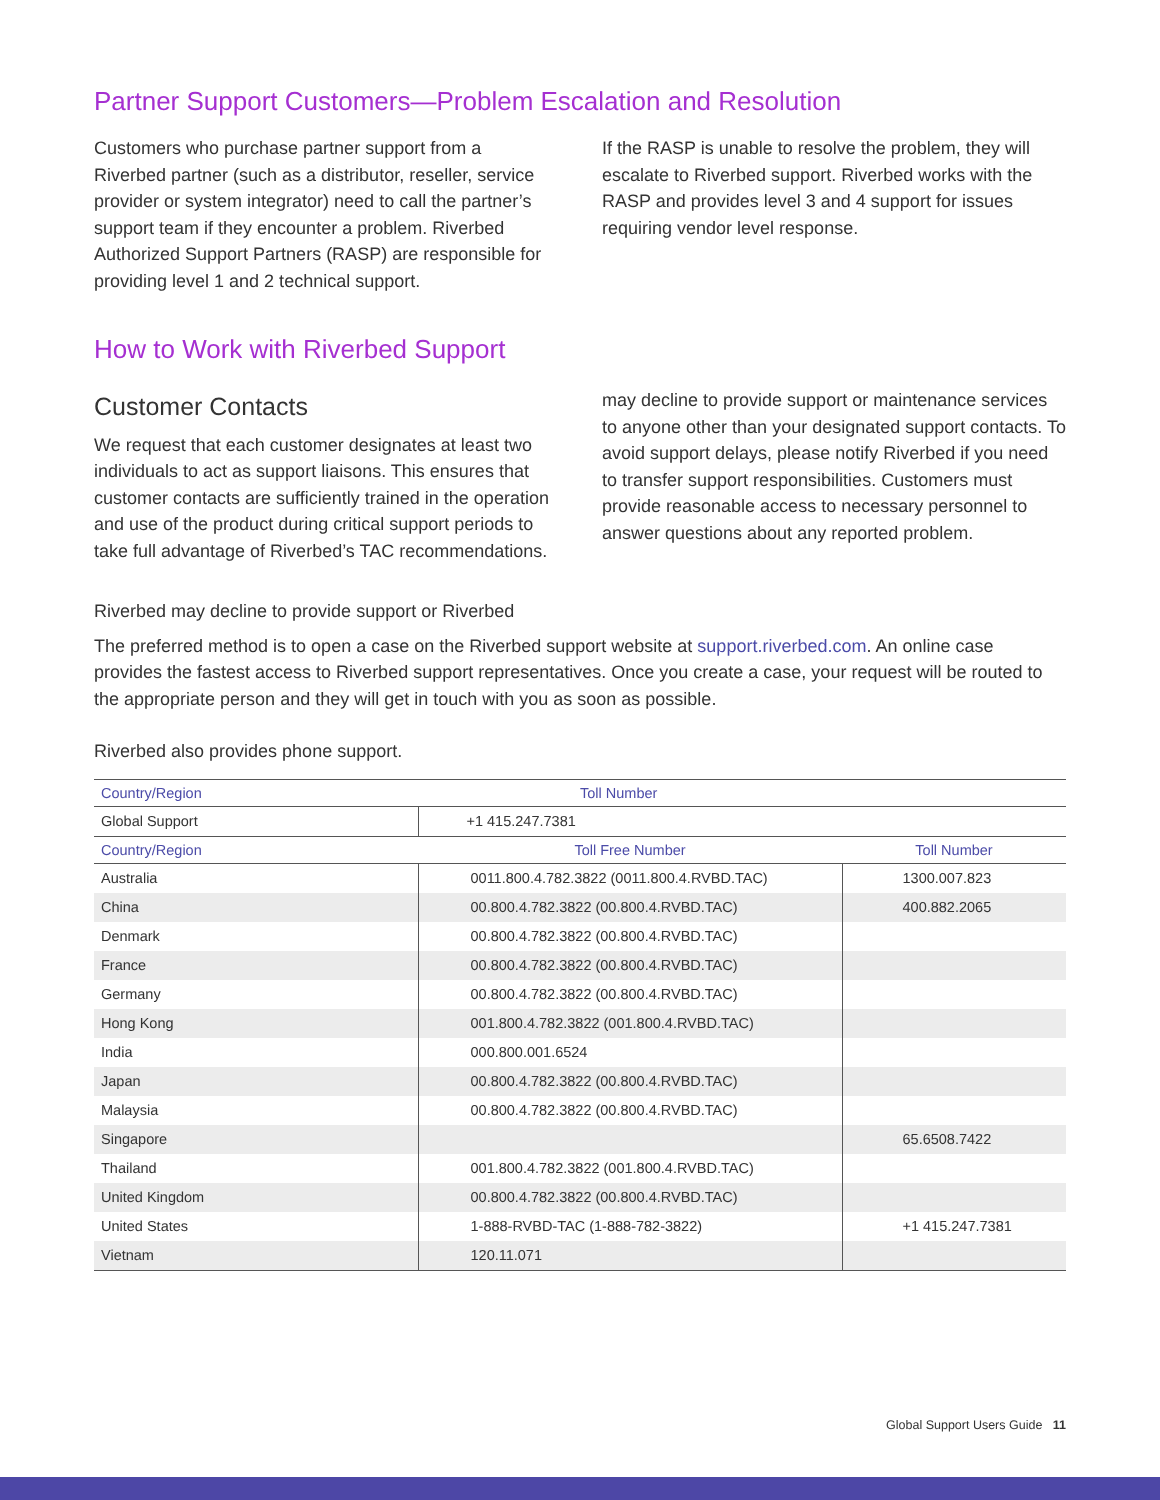Partner Support Customers—Problem Escalation and Resolution
Customers who purchase partner support from a Riverbed partner (such as a distributor, reseller, service provider or system integrator) need to call the partner’s support team if they encounter a problem. Riverbed Authorized Support Partners (RASP) are responsible for providing level 1 and 2 technical support.
If the RASP is unable to resolve the problem, they will escalate to Riverbed support. Riverbed works with the RASP and provides level 3 and 4 support for issues requiring vendor level response.
How to Work with Riverbed Support
Customer Contacts
We request that each customer designates at least two individuals to act as support liaisons. This ensures that customer contacts are sufficiently trained in the operation and use of the product during critical support periods to take full advantage of Riverbed’s TAC recommendations.
Riverbed may decline to provide support or Riverbed
may decline to provide support or maintenance services to anyone other than your designated support contacts. To avoid support delays, please notify Riverbed if you need to transfer support responsibilities. Customers must provide reasonable access to necessary personnel to answer questions about any reported problem.
The preferred method is to open a case on the Riverbed support website at support.riverbed.com. An online case provides the fastest access to Riverbed support representatives. Once you create a case, your request will be routed to the appropriate person and they will get in touch with you as soon as possible.
Riverbed also provides phone support.
| Country/Region | Toll Number | |
| --- | --- | --- |
| Global Support | +1 415.247.7381 | |
| Country/Region | Toll Free Number | Toll Number |
| Australia | 0011.800.4.782.3822 (0011.800.4.RVBD.TAC) | 1300.007.823 |
| China | 00.800.4.782.3822 (00.800.4.RVBD.TAC) | 400.882.2065 |
| Denmark | 00.800.4.782.3822 (00.800.4.RVBD.TAC) | |
| France | 00.800.4.782.3822 (00.800.4.RVBD.TAC) | |
| Germany | 00.800.4.782.3822 (00.800.4.RVBD.TAC) | |
| Hong Kong | 001.800.4.782.3822 (001.800.4.RVBD.TAC) | |
| India | 000.800.001.6524 | |
| Japan | 00.800.4.782.3822 (00.800.4.RVBD.TAC) | |
| Malaysia | 00.800.4.782.3822 (00.800.4.RVBD.TAC) | |
| Singapore | | 65.6508.7422 |
| Thailand | 001.800.4.782.3822 (001.800.4.RVBD.TAC) | |
| United Kingdom | 00.800.4.782.3822 (00.800.4.RVBD.TAC) | |
| United States | 1-888-RVBD-TAC (1-888-782-3822) | +1 415.247.7381 |
| Vietnam | 120.11.071 | |
Global Support Users Guide 11